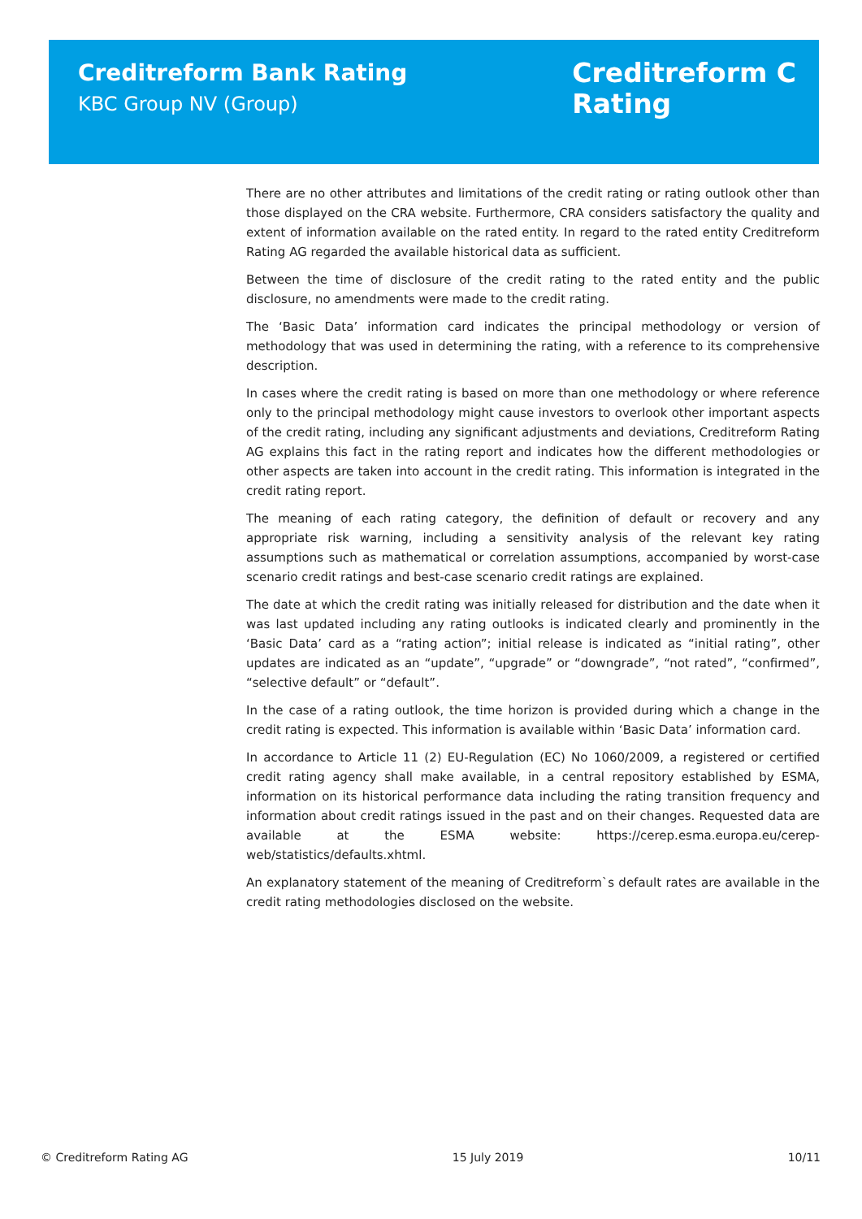Creditreform Bank Rating
KBC Group NV (Group)
Creditreform C
Rating
There are no other attributes and limitations of the credit rating or rating outlook other than those displayed on the CRA website. Furthermore, CRA considers satisfactory the quality and extent of information available on the rated entity. In regard to the rated entity Creditreform Rating AG regarded the available historical data as sufficient.
Between the time of disclosure of the credit rating to the rated entity and the public disclosure, no amendments were made to the credit rating.
The ‘Basic Data’ information card indicates the principal methodology or version of methodology that was used in determining the rating, with a reference to its comprehensive description.
In cases where the credit rating is based on more than one methodology or where reference only to the principal methodology might cause investors to overlook other important aspects of the credit rating, including any significant adjustments and deviations, Creditreform Rating AG explains this fact in the rating report and indicates how the different methodologies or other aspects are taken into account in the credit rating. This information is integrated in the credit rating report.
The meaning of each rating category, the definition of default or recovery and any appropriate risk warning, including a sensitivity analysis of the relevant key rating assumptions such as mathematical or correlation assumptions, accompanied by worst-case scenario credit ratings and best-case scenario credit ratings are explained.
The date at which the credit rating was initially released for distribution and the date when it was last updated including any rating outlooks is indicated clearly and prominently in the ‘Basic Data’ card as a “rating action”; initial release is indicated as “initial rating”, other updates are indicated as an “update”, “upgrade” or “downgrade”, “not rated”, “confirmed”, “selective default” or “default”.
In the case of a rating outlook, the time horizon is provided during which a change in the credit rating is expected. This information is available within ‘Basic Data’ information card.
In accordance to Article 11 (2) EU-Regulation (EC) No 1060/2009, a registered or certified credit rating agency shall make available, in a central repository established by ESMA, information on its historical performance data including the rating transition frequency and information about credit ratings issued in the past and on their changes. Requested data are available at the ESMA website: https://cerep.esma.europa.eu/cerep-web/statistics/defaults.xhtml.
An explanatory statement of the meaning of Creditreform`s default rates are available in the credit rating methodologies disclosed on the website.
© Creditreform Rating AG 15 July 2019 10/11